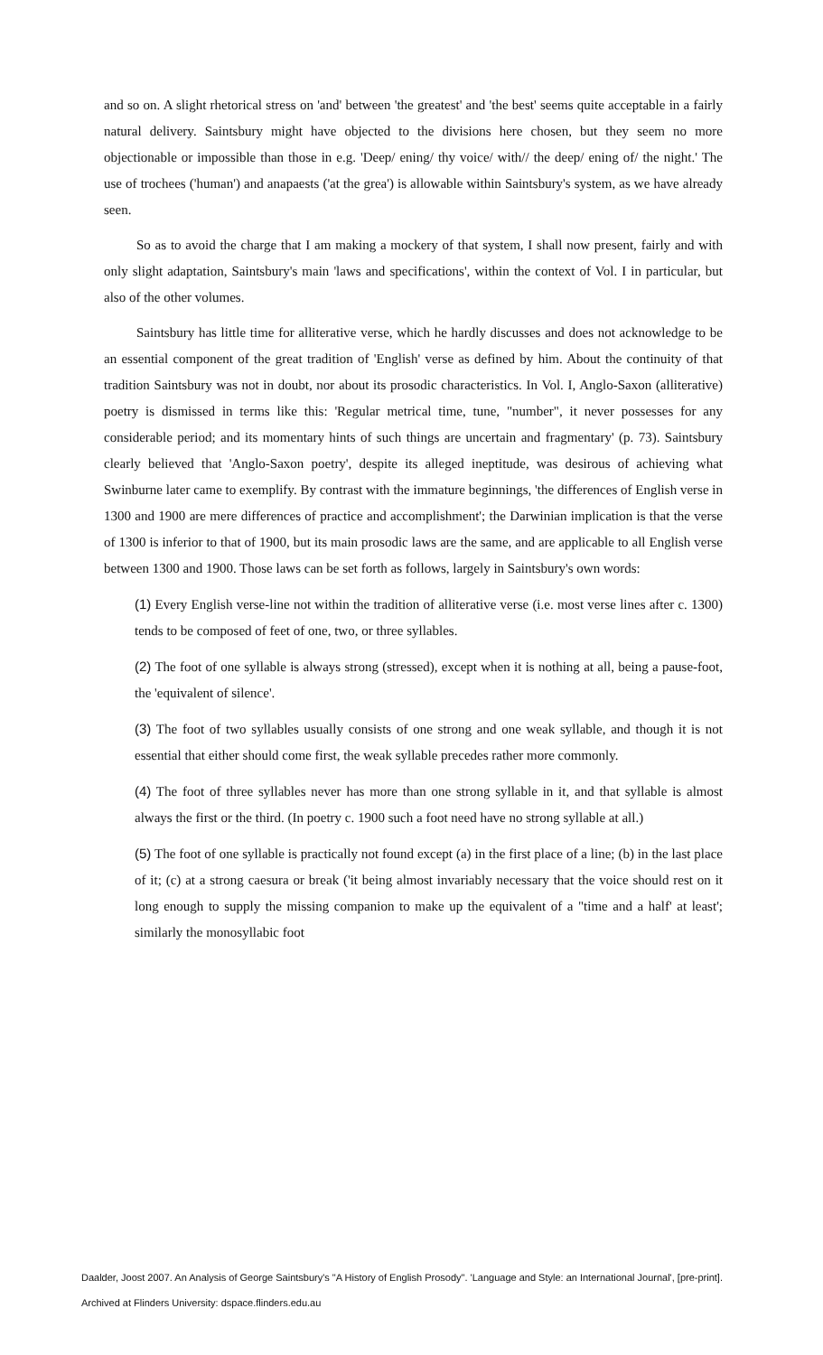and so on. A slight rhetorical stress on 'and' between 'the greatest' and 'the best' seems quite acceptable in a fairly natural delivery. Saintsbury might have objected to the divisions here chosen, but they seem no more objectionable or impossible than those in e.g. 'Deep/ ening/ thy voice/ with// the deep/ ening of/ the night.' The use of trochees ('human') and anapaests ('at the grea') is allowable within Saintsbury's system, as we have already seen.
So as to avoid the charge that I am making a mockery of that system, I shall now present, fairly and with only slight adaptation, Saintsbury's main 'laws and specifications', within the context of Vol. I in particular, but also of the other volumes.
Saintsbury has little time for alliterative verse, which he hardly discusses and does not acknowledge to be an essential component of the great tradition of 'English' verse as defined by him. About the continuity of that tradition Saintsbury was not in doubt, nor about its prosodic characteristics. In Vol. I, Anglo-Saxon (alliterative) poetry is dismissed in terms like this: 'Regular metrical time, tune, "number", it never possesses for any considerable period; and its momentary hints of such things are uncertain and fragmentary' (p. 73). Saintsbury clearly believed that 'Anglo-Saxon poetry', despite its alleged ineptitude, was desirous of achieving what Swinburne later came to exemplify. By contrast with the immature beginnings, 'the differences of English verse in 1300 and 1900 are mere differences of practice and accomplishment'; the Darwinian implication is that the verse of 1300 is inferior to that of 1900, but its main prosodic laws are the same, and are applicable to all English verse between 1300 and 1900. Those laws can be set forth as follows, largely in Saintsbury's own words:
(1) Every English verse-line not within the tradition of alliterative verse (i.e. most verse lines after c. 1300) tends to be composed of feet of one, two, or three syllables.
(2) The foot of one syllable is always strong (stressed), except when it is nothing at all, being a pause-foot, the 'equivalent of silence'.
(3) The foot of two syllables usually consists of one strong and one weak syllable, and though it is not essential that either should come first, the weak syllable precedes rather more commonly.
(4) The foot of three syllables never has more than one strong syllable in it, and that syllable is almost always the first or the third. (In poetry c. 1900 such a foot need have no strong syllable at all.)
(5) The foot of one syllable is practically not found except (a) in the first place of a line; (b) in the last place of it; (c) at a strong caesura or break ('it being almost invariably necessary that the voice should rest on it long enough to supply the missing companion to make up the equivalent of a "time and a half' at least'; similarly the monosyllabic foot
Daalder, Joost 2007. An Analysis of George Saintsbury's "A History of English Prosody". 'Language and Style: an International Journal', [pre-print].
Archived at Flinders University: dspace.flinders.edu.au